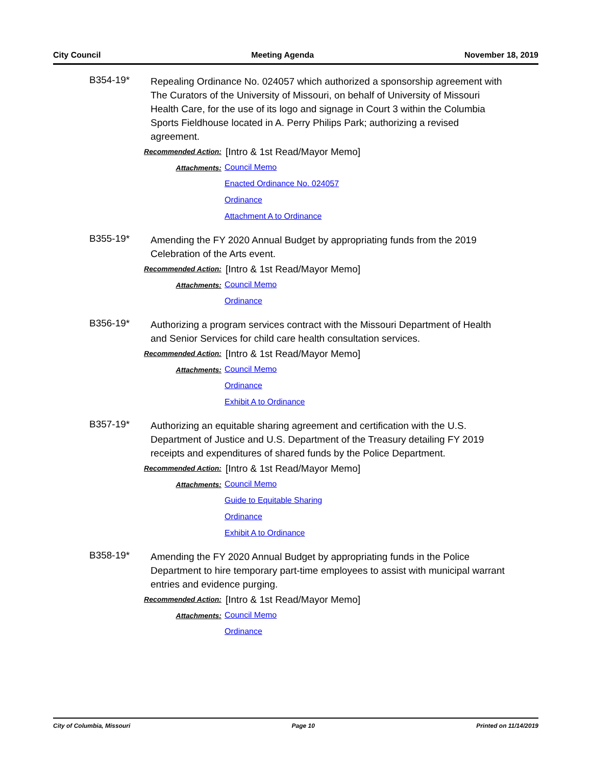City Council Meeting Agenda November 18, 2019
B354-19*
Repealing Ordinance No. 024057 which authorized a sponsorship agreement with The Curators of the University of Missouri, on behalf of University of Missouri Health Care, for the use of its logo and signage in Court 3 within the Columbia Sports Fieldhouse located in A. Perry Philips Park; authorizing a revised agreement.
Recommended Action:
[Intro & 1st Read/Mayor Memo]
Attachments:
Council Memo
Enacted Ordinance No. 024057
Ordinance
Attachment A to Ordinance
B355-19*
Amending the FY 2020 Annual Budget by appropriating funds from the 2019 Celebration of the Arts event.
Recommended Action:
[Intro & 1st Read/Mayor Memo]
Attachments:
Council Memo
Ordinance
B356-19*
Authorizing a program services contract with the Missouri Department of Health and Senior Services for child care health consultation services.
Recommended Action:
[Intro & 1st Read/Mayor Memo]
Attachments:
Council Memo
Ordinance
Exhibit A to Ordinance
B357-19*
Authorizing an equitable sharing agreement and certification with the U.S. Department of Justice and U.S. Department of the Treasury detailing FY 2019 receipts and expenditures of shared funds by the Police Department.
Recommended Action:
[Intro & 1st Read/Mayor Memo]
Attachments:
Council Memo
Guide to Equitable Sharing
Ordinance
Exhibit A to Ordinance
B358-19*
Amending the FY 2020 Annual Budget by appropriating funds in the Police Department to hire temporary part-time employees to assist with municipal warrant entries and evidence purging.
Recommended Action:
[Intro & 1st Read/Mayor Memo]
Attachments:
Council Memo
Ordinance
City of Columbia, Missouri Page 10 Printed on 11/14/2019